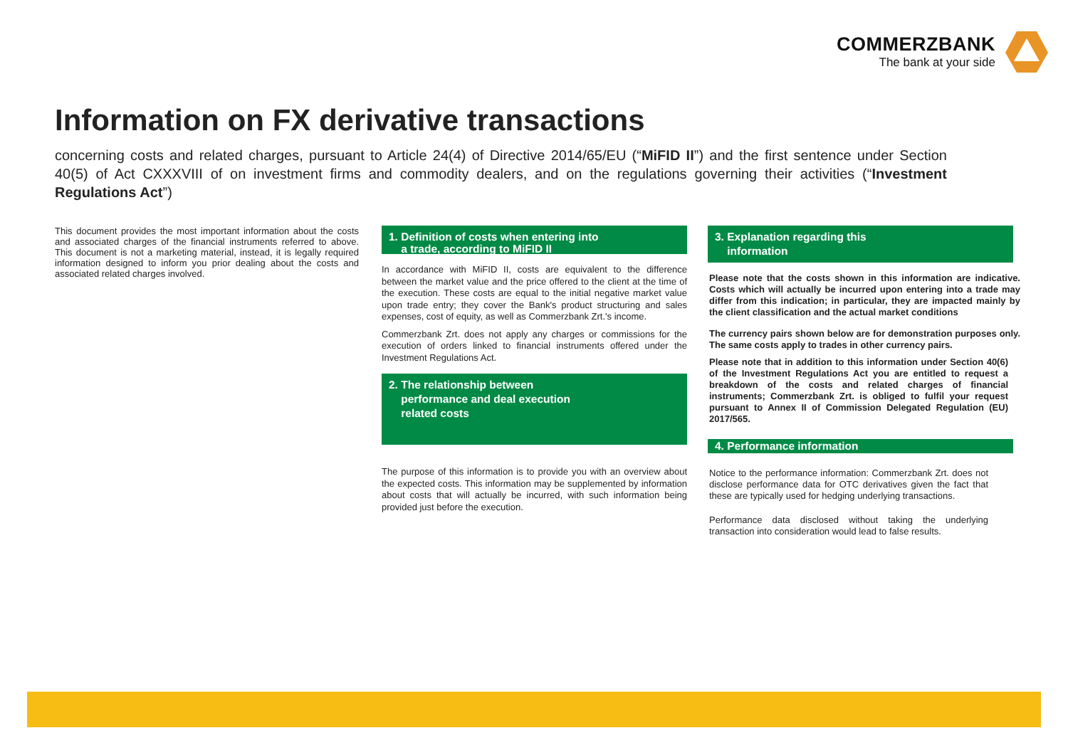COMMERZBANK
The bank at your side
Information on FX derivative transactions
concerning costs and related charges, pursuant to Article 24(4) of Directive 2014/65/EU (“MiFID II”) and the first sentence under Section 40(5) of Act CXXXVIII of on investment firms and commodity dealers, and on the regulations governing their activities (“Investment Regulations Act”)
This document provides the most important information about the costs and associated charges of the financial instruments referred to above. This document is not a marketing material, instead, it is legally required information designed to inform you prior dealing about the costs and associated related charges involved.
1. Definition of costs when entering into
a trade, according to MiFID II
In accordance with MiFID II, costs are equivalent to the difference between the market value and the price offered to the client at the time of the execution. These costs are equal to the initial negative market value upon trade entry; they cover the Bank's product structuring and sales expenses, cost of equity, as well as Commerzbank Zrt.'s income.
Commerzbank Zrt. does not apply any charges or commissions for the execution of orders linked to financial instruments offered under the Investment Regulations Act.
2. The relationship between
performance and deal execution
related costs
The purpose of this information is to provide you with an overview about the expected costs. This information may be supplemented by information about costs that will actually be incurred, with such information being provided just before the execution.
3. Explanation regarding this
information
Please note that the costs shown in this information are indicative. Costs which will actually be incurred upon entering into a trade may differ from this indication; in particular, they are impacted mainly by the client classification and the actual market conditions
The currency pairs shown below are for demonstration purposes only. The same costs apply to trades in other currency pairs.
Please note that in addition to this information under Section 40(6) of the Investment Regulations Act you are entitled to request a breakdown of the costs and related charges of financial instruments; Commerzbank Zrt. is obliged to fulfil your request pursuant to Annex II of Commission Delegated Regulation (EU) 2017/565.
4. Performance information
Notice to the performance information: Commerzbank Zrt. does not disclose performance data for OTC derivatives given the fact that these are typically used for hedging underlying transactions.
Performance data disclosed without taking the underlying transaction into consideration would lead to false results.